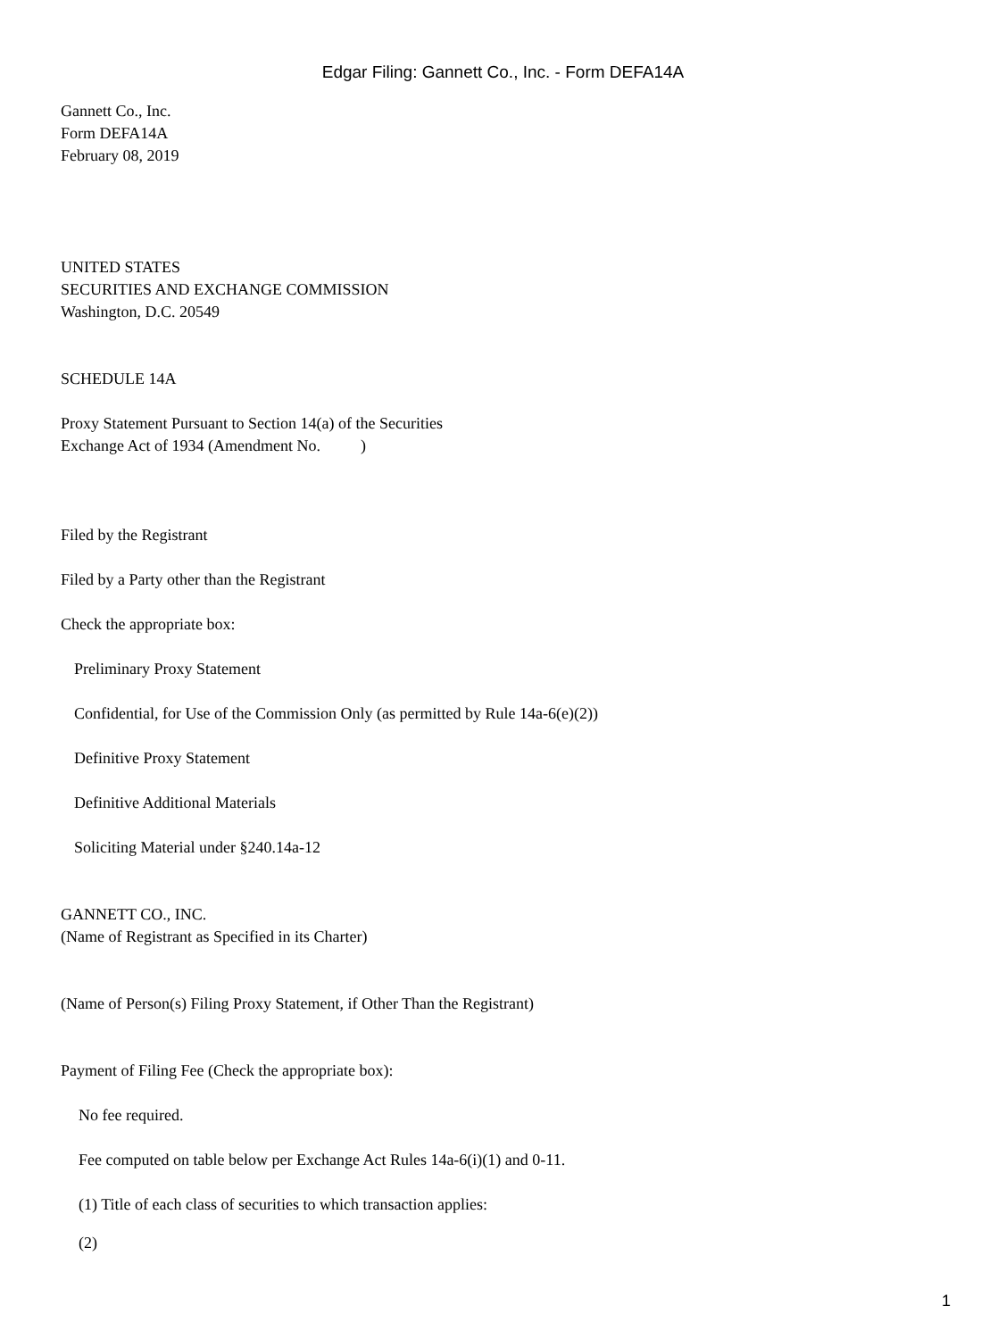Edgar Filing: Gannett Co., Inc. - Form DEFA14A
Gannett Co., Inc.
Form DEFA14A
February 08, 2019
UNITED STATES
SECURITIES AND EXCHANGE COMMISSION
Washington, D.C. 20549
SCHEDULE 14A
Proxy Statement Pursuant to Section 14(a) of the Securities
Exchange Act of 1934 (Amendment No. )
Filed by the Registrant
Filed by a Party other than the Registrant
Check the appropriate box:
Preliminary Proxy Statement
Confidential, for Use of the Commission Only (as permitted by Rule 14a-6(e)(2))
Definitive Proxy Statement
Definitive Additional Materials
Soliciting Material under §240.14a-12
GANNETT CO., INC.
(Name of Registrant as Specified in its Charter)
(Name of Person(s) Filing Proxy Statement, if Other Than the Registrant)
Payment of Filing Fee (Check the appropriate box):
No fee required.
Fee computed on table below per Exchange Act Rules 14a-6(i)(1) and 0-11.
(1) Title of each class of securities to which transaction applies:
(2)
1